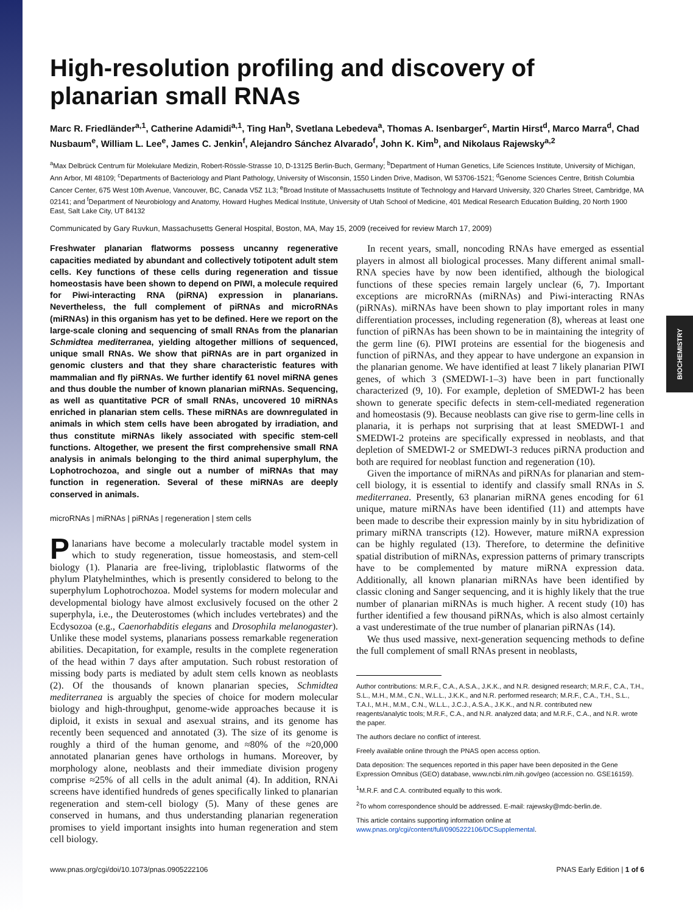BIOCHEMISTRY
High-resolution profiling and discovery of planarian small RNAs
Marc R. Friedländer<sup>a,1</sup>, Catherine Adamidi<sup>a,1</sup>, Ting Han<sup>b</sup>, Svetlana Lebedeva<sup>a</sup>, Thomas A. Isenbarger<sup>c</sup>, Martin Hirst<sup>d</sup>, Marco Marra<sup>d</sup>, Chad Nusbaum<sup>e</sup>, William L. Lee<sup>e</sup>, James C. Jenkin<sup>f</sup>, Alejandro Sánchez Alvarado<sup>f</sup>, John K. Kim<sup>b</sup>, and Nikolaus Rajewsky<sup>a,2</sup>
<sup>a</sup> Max Delbrück Centrum für Molekulare Medizin, Robert-Rössle-Strasse 10, D-13125 Berlin-Buch, Germany; <sup>b</sup>Department of Human Genetics, Life Sciences Institute, University of Michigan, Ann Arbor, MI 48109; <sup>c</sup>Departments of Bacteriology and Plant Pathology, University of Wisconsin, 1550 Linden Drive, Madison, WI 53706-1521; <sup>d</sup>Genome Sciences Centre, British Columbia Cancer Center, 675 West 10th Avenue, Vancouver, BC, Canada V5Z 1L3; <sup>e</sup>Broad Institute of Massachusetts Institute of Technology and Harvard University, 320 Charles Street, Cambridge, MA 02141; and <sup>f</sup>Department of Neurobiology and Anatomy, Howard Hughes Medical Institute, University of Utah School of Medicine, 401 Medical Research Education Building, 20 North 1900 East, Salt Lake City, UT 84132
Communicated by Gary Ruvkun, Massachusetts General Hospital, Boston, MA, May 15, 2009 (received for review March 17, 2009)
Freshwater planarian flatworms possess uncanny regenerative capacities mediated by abundant and collectively totipotent adult stem cells. Key functions of these cells during regeneration and tissue homeostasis have been shown to depend on PIWI, a molecule required for Piwi-interacting RNA (piRNA) expression in planarians. Nevertheless, the full complement of piRNAs and microRNAs (miRNAs) in this organism has yet to be defined. Here we report on the large-scale cloning and sequencing of small RNAs from the planarian Schmidtea mediterranea, yielding altogether millions of sequenced, unique small RNAs. We show that piRNAs are in part organized in genomic clusters and that they share characteristic features with mammalian and fly piRNAs. We further identify 61 novel miRNA genes and thus double the number of known planarian miRNAs. Sequencing, as well as quantitative PCR of small RNAs, uncovered 10 miRNAs enriched in planarian stem cells. These miRNAs are downregulated in animals in which stem cells have been abrogated by irradiation, and thus constitute miRNAs likely associated with specific stem-cell functions. Altogether, we present the first comprehensive small RNA analysis in animals belonging to the third animal superphylum, the Lophotrochozoa, and single out a number of miRNAs that may function in regeneration. Several of these miRNAs are deeply conserved in animals.
microRNAs | miRNAs | piRNAs | regeneration | stem cells
Planarians have become a molecularly tractable model system in which to study regeneration, tissue homeostasis, and stem-cell biology (1). Planaria are free-living, triploblastic flatworms of the phylum Platyhelminthes, which is presently considered to belong to the superphylum Lophotrochozoa. Model systems for modern molecular and developmental biology have almost exclusively focused on the other 2 superphyla, i.e., the Deuterostomes (which includes vertebrates) and the Ecdysozoa (e.g., Caenorhabditis elegans and Drosophila melanogaster). Unlike these model systems, planarians possess remarkable regeneration abilities. Decapitation, for example, results in the complete regeneration of the head within 7 days after amputation. Such robust restoration of missing body parts is mediated by adult stem cells known as neoblasts (2). Of the thousands of known planarian species, Schmidtea mediterranea is arguably the species of choice for modern molecular biology and high-throughput, genome-wide approaches because it is diploid, it exists in sexual and asexual strains, and its genome has recently been sequenced and annotated (3). The size of its genome is roughly a third of the human genome, and ≈80% of the ≈20,000 annotated planarian genes have orthologs in humans. Moreover, by morphology alone, neoblasts and their immediate division progeny comprise ≈25% of all cells in the adult animal (4). In addition, RNAi screens have identified hundreds of genes specifically linked to planarian regeneration and stem-cell biology (5). Many of these genes are conserved in humans, and thus understanding planarian regeneration promises to yield important insights into human regeneration and stem cell biology.
In recent years, small, noncoding RNAs have emerged as essential players in almost all biological processes. Many different animal small-RNA species have by now been identified, although the biological functions of these species remain largely unclear (6, 7). Important exceptions are microRNAs (miRNAs) and Piwi-interacting RNAs (piRNAs). miRNAs have been shown to play important roles in many differentiation processes, including regeneration (8), whereas at least one function of piRNAs has been shown to be in maintaining the integrity of the germ line (6). PIWI proteins are essential for the biogenesis and function of piRNAs, and they appear to have undergone an expansion in the planarian genome. We have identified at least 7 likely planarian PIWI genes, of which 3 (SMEDWI-1–3) have been in part functionally characterized (9, 10). For example, depletion of SMEDWI-2 has been shown to generate specific defects in stem-cell-mediated regeneration and homeostasis (9). Because neoblasts can give rise to germ-line cells in planaria, it is perhaps not surprising that at least SMEDWI-1 and SMEDWI-2 proteins are specifically expressed in neoblasts, and that depletion of SMEDWI-2 or SMEDWI-3 reduces piRNA production and both are required for neoblast function and regeneration (10).
Given the importance of miRNAs and piRNAs for planarian and stem-cell biology, it is essential to identify and classify small RNAs in S. mediterranea. Presently, 63 planarian miRNA genes encoding for 61 unique, mature miRNAs have been identified (11) and attempts have been made to describe their expression mainly by in situ hybridization of primary miRNA transcripts (12). However, mature miRNA expression can be highly regulated (13). Therefore, to determine the definitive spatial distribution of miRNAs, expression patterns of primary transcripts have to be complemented by mature miRNA expression data. Additionally, all known planarian miRNAs have been identified by classic cloning and Sanger sequencing, and it is highly likely that the true number of planarian miRNAs is much higher. A recent study (10) has further identified a few thousand piRNAs, which is also almost certainly a vast underestimate of the true number of planarian piRNAs (14).
We thus used massive, next-generation sequencing methods to define the full complement of small RNAs present in neoblasts,
Author contributions: M.R.F., C.A., A.S.A., J.K.K., and N.R. designed research; M.R.F., C.A., T.H., S.L., M.H., M.M., C.N., W.L.L., J.K.K., and N.R. performed research; M.R.F., C.A., T.H., S.L., T.A.I., M.H., M.M., C.N., W.L.L., J.C.J., A.S.A., J.K.K., and N.R. contributed new reagents/analytic tools; M.R.F., C.A., and N.R. analyzed data; and M.R.F., C.A., and N.R. wrote the paper.
The authors declare no conflict of interest.
Freely available online through the PNAS open access option.
Data deposition: The sequences reported in this paper have been deposited in the Gene Expression Omnibus (GEO) database, www.ncbi.nlm.nih.gov/geo (accession no. GSE16159).
<sup>1</sup> M.R.F. and C.A. contributed equally to this work.
<sup>2</sup> To whom correspondence should be addressed. E-mail: rajewsky@mdc-berlin.de.
This article contains supporting information online at www.pnas.org/cgi/content/full/0905222106/DCSupplemental.
www.pnas.org/cgi/doi/10.1073/pnas.0905222106 PNAS Early Edition | 1 of 6